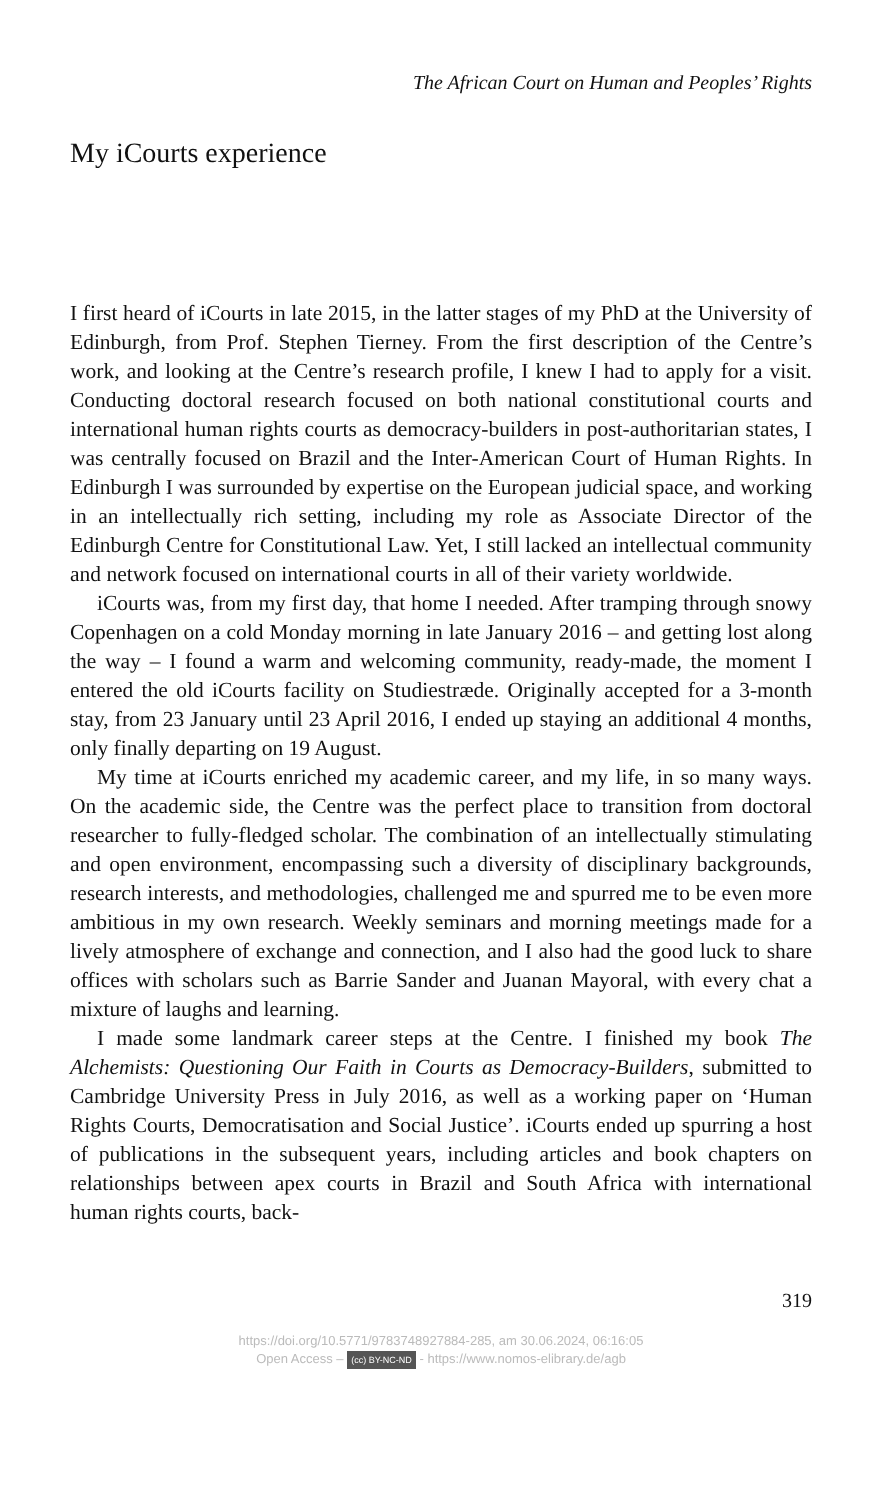The African Court on Human and Peoples’ Rights
My iCourts experience
I first heard of iCourts in late 2015, in the latter stages of my PhD at the University of Edinburgh, from Prof. Stephen Tierney. From the first description of the Centre’s work, and looking at the Centre’s research profile, I knew I had to apply for a visit. Conducting doctoral research focused on both national constitutional courts and international human rights courts as democracy-builders in post-authoritarian states, I was centrally focused on Brazil and the Inter-American Court of Human Rights. In Edinburgh I was surrounded by expertise on the European judicial space, and working in an intellectually rich setting, including my role as Associate Director of the Edinburgh Centre for Constitutional Law. Yet, I still lacked an intellectual community and network focused on international courts in all of their variety worldwide.
iCourts was, from my first day, that home I needed. After tramping through snowy Copenhagen on a cold Monday morning in late January 2016 – and getting lost along the way – I found a warm and welcoming community, ready-made, the moment I entered the old iCourts facility on Studiestræde. Originally accepted for a 3-month stay, from 23 January until 23 April 2016, I ended up staying an additional 4 months, only finally departing on 19 August.
My time at iCourts enriched my academic career, and my life, in so many ways. On the academic side, the Centre was the perfect place to transition from doctoral researcher to fully-fledged scholar. The combination of an intellectually stimulating and open environment, encompassing such a diversity of disciplinary backgrounds, research interests, and methodologies, challenged me and spurred me to be even more ambitious in my own research. Weekly seminars and morning meetings made for a lively atmosphere of exchange and connection, and I also had the good luck to share offices with scholars such as Barrie Sander and Juanan Mayoral, with every chat a mixture of laughs and learning.
I made some landmark career steps at the Centre. I finished my book The Alchemists: Questioning Our Faith in Courts as Democracy-Builders, submitted to Cambridge University Press in July 2016, as well as a working paper on ‘Human Rights Courts, Democratisation and Social Justice’. iCourts ended up spurring a host of publications in the subsequent years, including articles and book chapters on relationships between apex courts in Brazil and South Africa with international human rights courts, back-
319
https://doi.org/10.5771/9783748927884-285, am 30.06.2024, 06:16:05
Open Access – (cc) BY-NC-ND - https://www.nomos-elibrary.de/agb